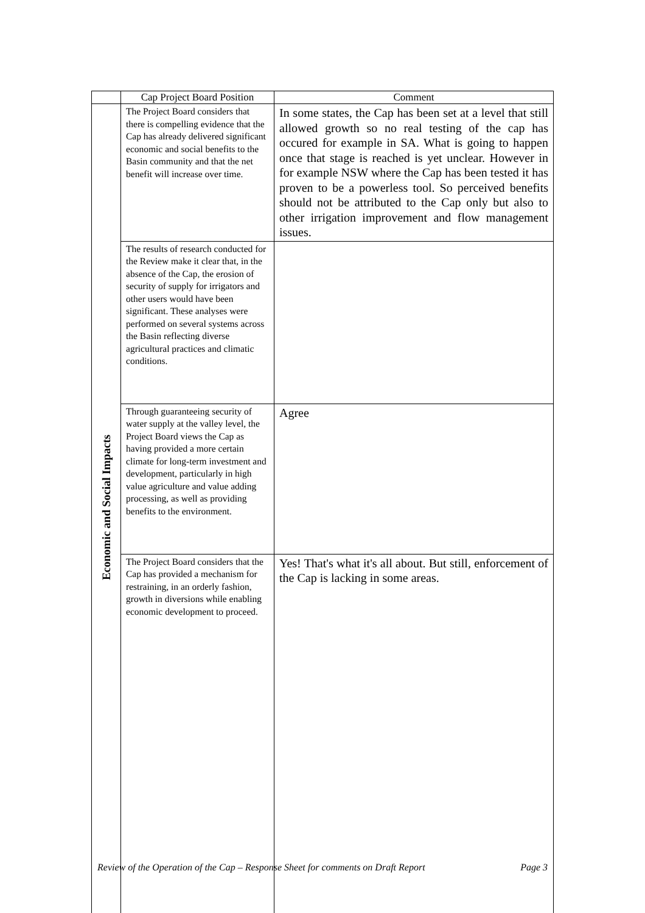| | Cap Project Board Position | Comment |
| --- | --- | --- |
| Economic and Social Impacts | The Project Board considers that there is compelling evidence that the Cap has already delivered significant economic and social benefits to the Basin community and that the net benefit will increase over time. | In some states, the Cap has been set at a level that still allowed growth so no real testing of the cap has occured for example in SA. What is going to happen once that stage is reached is yet unclear. However in for example NSW where the Cap has been tested it has proven to be a powerless tool. So perceived benefits should not be attributed to the Cap only but also to other irrigation improvement and flow management issues. |
| | The results of research conducted for the Review make it clear that, in the absence of the Cap, the erosion of security of supply for irrigators and other users would have been significant. These analyses were performed on several systems across the Basin reflecting diverse agricultural practices and climatic conditions. | |
| | Through guaranteeing security of water supply at the valley level, the Project Board views the Cap as having provided a more certain climate for long-term investment and development, particularly in high value agriculture and value adding processing, as well as providing benefits to the environment. | Agree |
| | The Project Board considers that the Cap has provided a mechanism for restraining, in an orderly fashion, growth in diversions while enabling economic development to proceed. | Yes! That's what it's all about. But still, enforcement of the Cap is lacking in some areas. |
Review of the Operation of the Cap – Response Sheet for comments on Draft Report Page 3